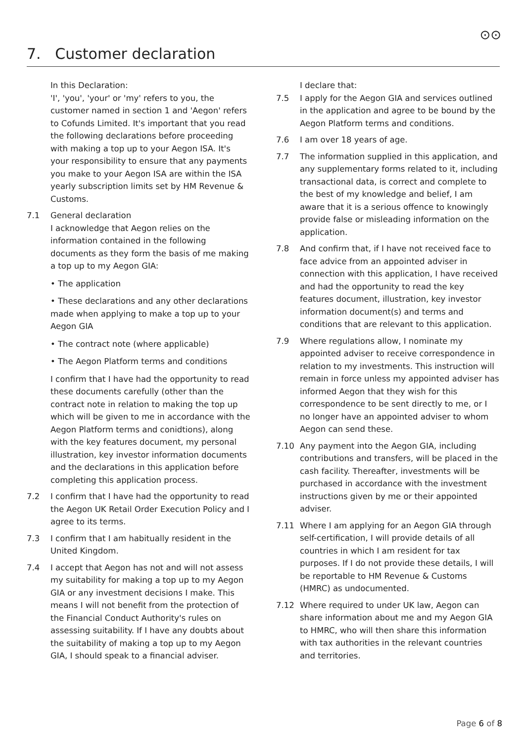⊙⊙
7. Customer declaration
In this Declaration:
'I', 'you', 'your' or 'my' refers to you, the customer named in section 1 and 'Aegon' refers to Cofunds Limited. It's important that you read the following declarations before proceeding with making a top up to your Aegon ISA. It's your responsibility to ensure that any payments you make to your Aegon ISA are within the ISA yearly subscription limits set by HM Revenue & Customs.
7.1 General declaration
I acknowledge that Aegon relies on the information contained in the following documents as they form the basis of me making a top up to my Aegon GIA:
• The application
• These declarations and any other declarations made when applying to make a top up to your Aegon GIA
• The contract note (where applicable)
• The Aegon Platform terms and conditions
I confirm that I have had the opportunity to read these documents carefully (other than the contract note in relation to making the top up which will be given to me in accordance with the Aegon Platform terms and conidtions), along with the key features document, my personal illustration, key investor information documents and the declarations in this application before completing this application process.
7.2 I confirm that I have had the opportunity to read the Aegon UK Retail Order Execution Policy and I agree to its terms.
7.3 I confirm that I am habitually resident in the United Kingdom.
7.4 I accept that Aegon has not and will not assess my suitability for making a top up to my Aegon GIA or any investment decisions I make. This means I will not benefit from the protection of the Financial Conduct Authority's rules on assessing suitability. If I have any doubts about the suitability of making a top up to my Aegon GIA, I should speak to a financial adviser.
I declare that:
7.5 I apply for the Aegon GIA and services outlined in the application and agree to be bound by the Aegon Platform terms and conditions.
7.6 I am over 18 years of age.
7.7 The information supplied in this application, and any supplementary forms related to it, including transactional data, is correct and complete to the best of my knowledge and belief, I am aware that it is a serious offence to knowingly provide false or misleading information on the application.
7.8 And confirm that, if I have not received face to face advice from an appointed adviser in connection with this application, I have received and had the opportunity to read the key features document, illustration, key investor information document(s) and terms and conditions that are relevant to this application.
7.9 Where regulations allow, I nominate my appointed adviser to receive correspondence in relation to my investments. This instruction will remain in force unless my appointed adviser has informed Aegon that they wish for this correspondence to be sent directly to me, or I no longer have an appointed adviser to whom Aegon can send these.
7.10 Any payment into the Aegon GIA, including contributions and transfers, will be placed in the cash facility. Thereafter, investments will be purchased in accordance with the investment instructions given by me or their appointed adviser.
7.11 Where I am applying for an Aegon GIA through self-certification, I will provide details of all countries in which I am resident for tax purposes. If I do not provide these details, I will be reportable to HM Revenue & Customs (HMRC) as undocumented.
7.12 Where required to under UK law, Aegon can share information about me and my Aegon GIA to HMRC, who will then share this information with tax authorities in the relevant countries and territories.
Page 6 of 8